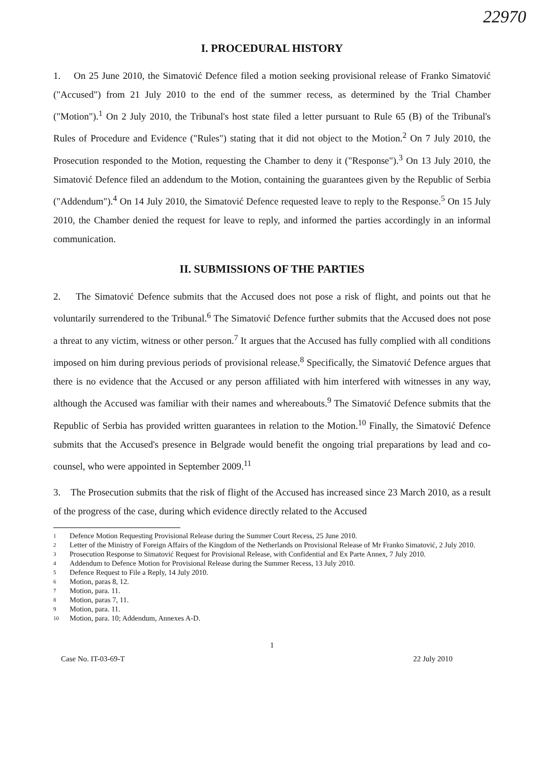22970
I. PROCEDURAL HISTORY
1. On 25 June 2010, the Simatović Defence filed a motion seeking provisional release of Franko Simatović ("Accused") from 21 July 2010 to the end of the summer recess, as determined by the Trial Chamber ("Motion").<sup>1</sup> On 2 July 2010, the Tribunal's host state filed a letter pursuant to Rule 65 (B) of the Tribunal's Rules of Procedure and Evidence ("Rules") stating that it did not object to the Motion.<sup>2</sup> On 7 July 2010, the Prosecution responded to the Motion, requesting the Chamber to deny it ("Response").<sup>3</sup> On 13 July 2010, the Simatović Defence filed an addendum to the Motion, containing the guarantees given by the Republic of Serbia ("Addendum").<sup>4</sup> On 14 July 2010, the Simatović Defence requested leave to reply to the Response.<sup>5</sup> On 15 July 2010, the Chamber denied the request for leave to reply, and informed the parties accordingly in an informal communication.
II. SUBMISSIONS OF THE PARTIES
2. The Simatović Defence submits that the Accused does not pose a risk of flight, and points out that he voluntarily surrendered to the Tribunal.<sup>6</sup> The Simatović Defence further submits that the Accused does not pose a threat to any victim, witness or other person.<sup>7</sup> It argues that the Accused has fully complied with all conditions imposed on him during previous periods of provisional release.<sup>8</sup> Specifically, the Simatović Defence argues that there is no evidence that the Accused or any person affiliated with him interfered with witnesses in any way, although the Accused was familiar with their names and whereabouts.<sup>9</sup> The Simatović Defence submits that the Republic of Serbia has provided written guarantees in relation to the Motion.<sup>10</sup> Finally, the Simatović Defence submits that the Accused's presence in Belgrade would benefit the ongoing trial preparations by lead and co-counsel, who were appointed in September 2009.<sup>11</sup>
3. The Prosecution submits that the risk of flight of the Accused has increased since 23 March 2010, as a result of the progress of the case, during which evidence directly related to the Accused
1 Defence Motion Requesting Provisional Release during the Summer Court Recess, 25 June 2010.
2 Letter of the Ministry of Foreign Affairs of the Kingdom of the Netherlands on Provisional Release of Mr Franko Simatović, 2 July 2010.
3 Prosecution Response to Simatović Request for Provisional Release, with Confidential and Ex Parte Annex, 7 July 2010.
4 Addendum to Defence Motion for Provisional Release during the Summer Recess, 13 July 2010.
5 Defence Request to File a Reply, 14 July 2010.
6 Motion, paras 8, 12.
7 Motion, para. 11.
8 Motion, paras 7, 11.
9 Motion, para. 11.
10 Motion, para. 10; Addendum, Annexes A-D.
1
Case No. IT-03-69-T 22 July 2010